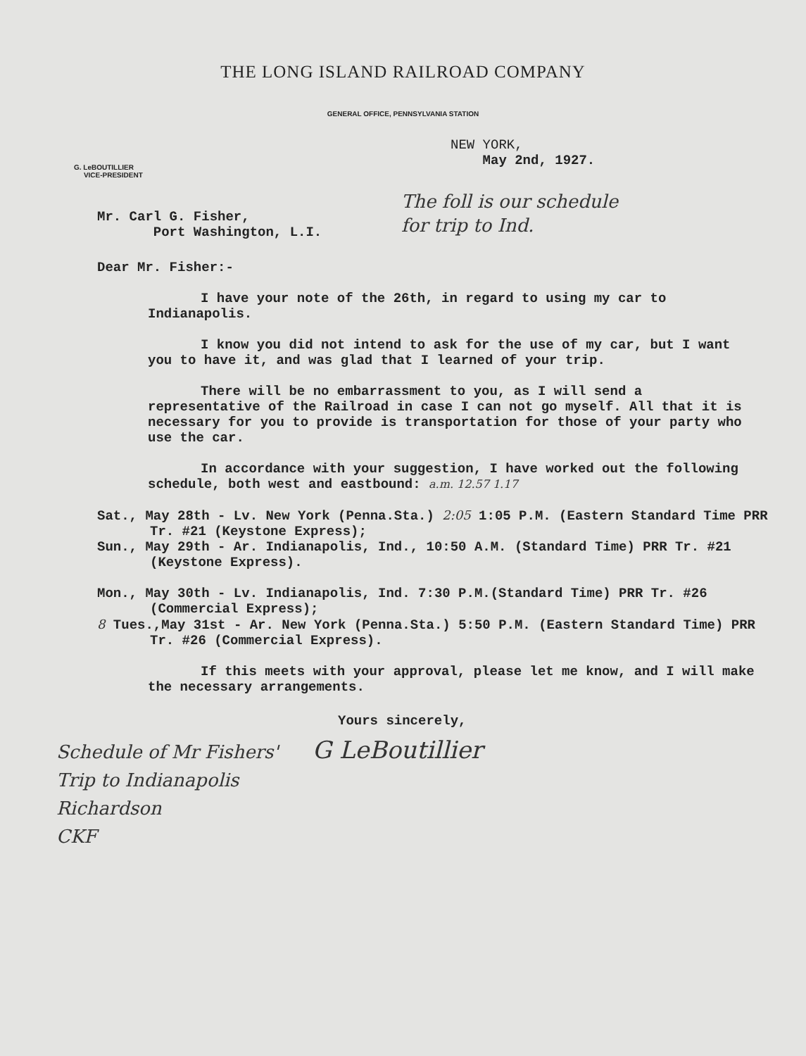THE LONG ISLAND RAILROAD COMPANY
GENERAL OFFICE, PENNSYLVANIA STATION
G. LeBOUTILLIER
VICE-PRESIDENT
NEW YORK,
May 2nd, 1927.
The foll is our schedule
for trip to Ind.
Mr. Carl G. Fisher,
Port Washington, L.I.
Dear Mr. Fisher:-
I have your note of the 26th, in regard to using my car to Indianapolis.
I know you did not intend to ask for the use of my car, but I want you to have it, and was glad that I learned of your trip.
There will be no embarrassment to you, as I will send a representative of the Railroad in case I can not go myself. All that it is necessary for you to provide is transportation for those of your party who use the car.
In accordance with your suggestion, I have worked out the following schedule, both west and eastbound: a.m. 12.57 1.17
Sat., May 28th - Lv. New York (Penna.Sta.) 2:05 1:05 P.M. (Eastern Standard Time PRR Tr. #21 (Keystone Express);
Sun., May 29th - Ar. Indianapolis, Ind., 10:50 A.M. (Standard Time) PRR Tr. #21 (Keystone Express).
Mon., May 30th - Lv. Indianapolis, Ind. 7:30 P.M.(Standard Time) PRR Tr. #26 (Commercial Express);
8 Tues.,May 31st - Ar. New York (Penna.Sta.) 5:50 P.M. (Eastern Standard Time) PRR Tr. #26 (Commercial Express).
If this meets with your approval, please let me know, and I will make the necessary arrangements.
Yours sincerely,
Schedule of Mr Fishers' G LeBoutillier
Trip to Indianapolis
Richardson
CKF